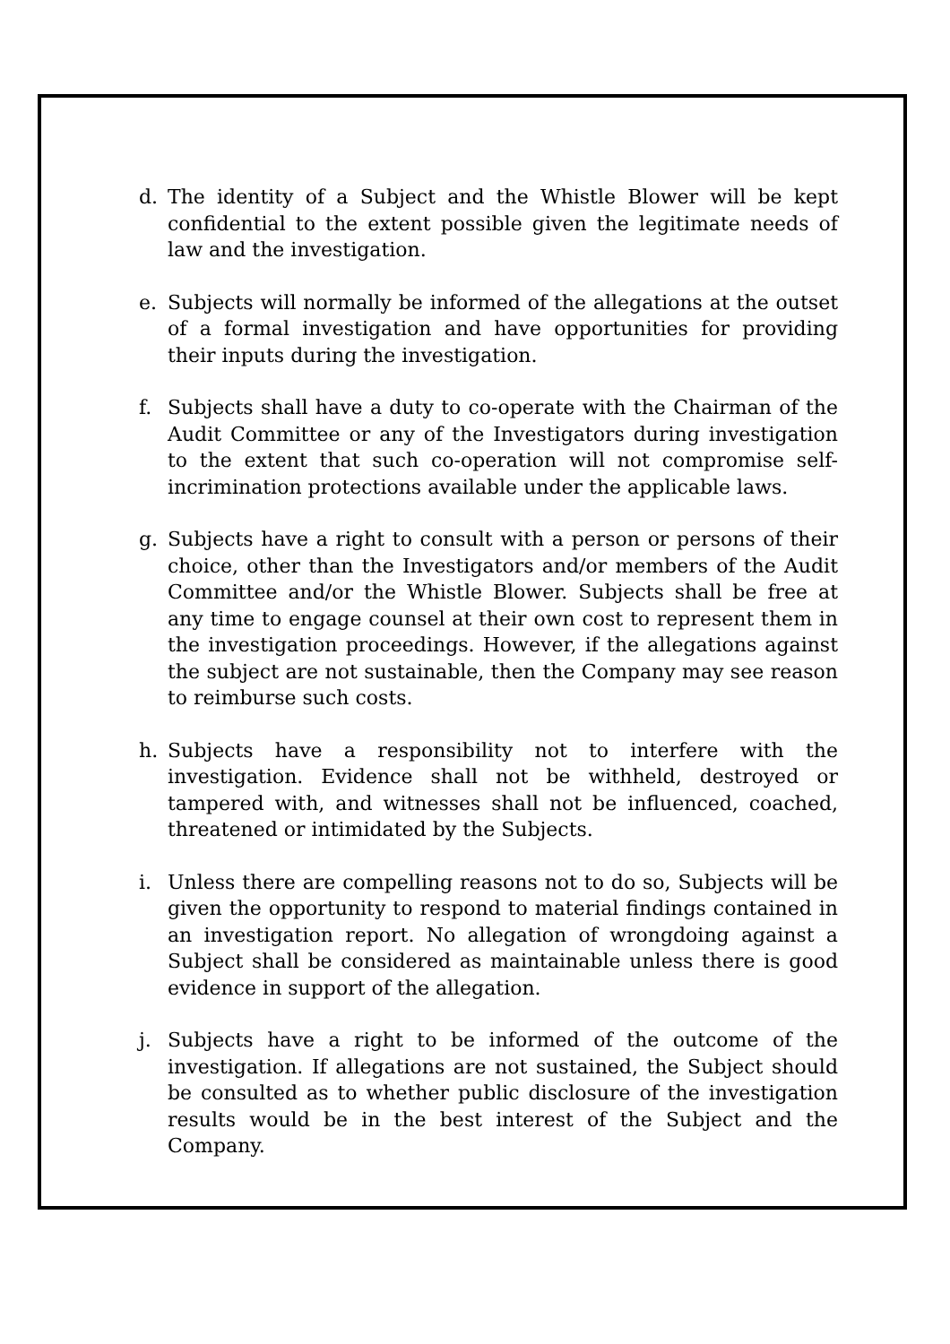d. The identity of a Subject and the Whistle Blower will be kept confidential to the extent possible given the legitimate needs of law and the investigation.
e. Subjects will normally be informed of the allegations at the outset of a formal investigation and have opportunities for providing their inputs during the investigation.
f. Subjects shall have a duty to co-operate with the Chairman of the Audit Committee or any of the Investigators during investigation to the extent that such co-operation will not compromise self-incrimination protections available under the applicable laws.
g. Subjects have a right to consult with a person or persons of their choice, other than the Investigators and/or members of the Audit Committee and/or the Whistle Blower. Subjects shall be free at any time to engage counsel at their own cost to represent them in the investigation proceedings. However, if the allegations against the subject are not sustainable, then the Company may see reason to reimburse such costs.
h. Subjects have a responsibility not to interfere with the investigation. Evidence shall not be withheld, destroyed or tampered with, and witnesses shall not be influenced, coached, threatened or intimidated by the Subjects.
i. Unless there are compelling reasons not to do so, Subjects will be given the opportunity to respond to material findings contained in an investigation report. No allegation of wrongdoing against a Subject shall be considered as maintainable unless there is good evidence in support of the allegation.
j. Subjects have a right to be informed of the outcome of the investigation. If allegations are not sustained, the Subject should be consulted as to whether public disclosure of the investigation results would be in the best interest of the Subject and the Company.